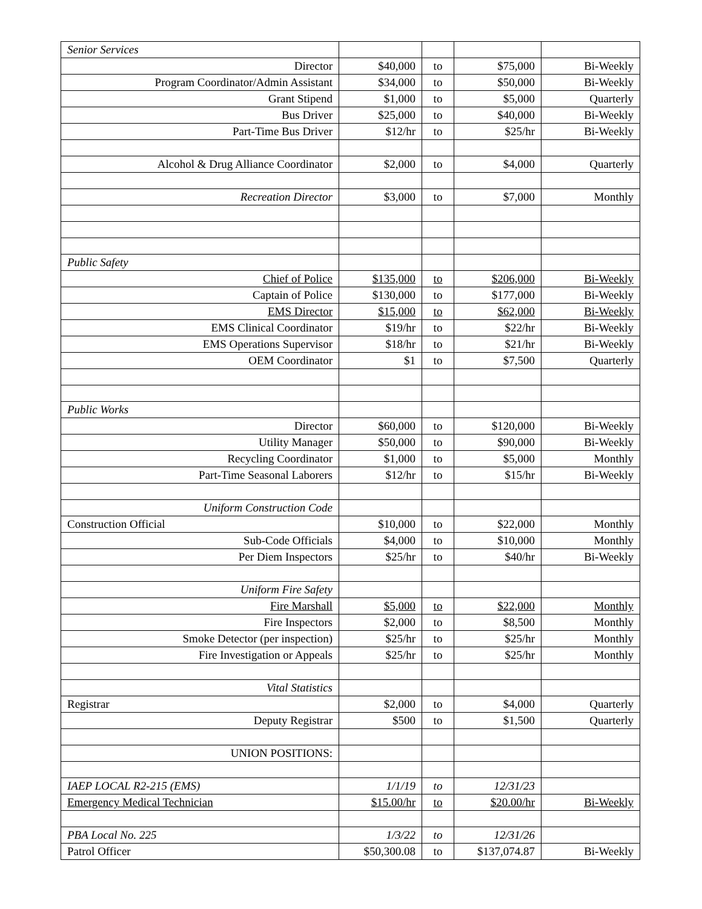| Senior Services | | | | |
| Director | $40,000 | to | $75,000 | Bi-Weekly |
| Program Coordinator/Admin Assistant | $34,000 | to | $50,000 | Bi-Weekly |
| Grant Stipend | $1,000 | to | $5,000 | Quarterly |
| Bus Driver | $25,000 | to | $40,000 | Bi-Weekly |
| Part-Time Bus Driver | $12/hr | to | $25/hr | Bi-Weekly |
| Alcohol & Drug Alliance Coordinator | $2,000 | to | $4,000 | Quarterly |
| Recreation Director | $3,000 | to | $7,000 | Monthly |
| Public Safety | | | | |
| Chief of Police | $135,000 | to | $206,000 | Bi-Weekly |
| Captain of Police | $130,000 | to | $177,000 | Bi-Weekly |
| EMS Director | $15,000 | to | $62,000 | Bi-Weekly |
| EMS Clinical Coordinator | $19/hr | to | $22/hr | Bi-Weekly |
| EMS Operations Supervisor | $18/hr | to | $21/hr | Bi-Weekly |
| OEM Coordinator | $1 | to | $7,500 | Quarterly |
| Public Works | | | | |
| Director | $60,000 | to | $120,000 | Bi-Weekly |
| Utility Manager | $50,000 | to | $90,000 | Bi-Weekly |
| Recycling Coordinator | $1,000 | to | $5,000 | Monthly |
| Part-Time Seasonal Laborers | $12/hr | to | $15/hr | Bi-Weekly |
| Uniform Construction Code | | | | |
| Construction Official | $10,000 | to | $22,000 | Monthly |
| Sub-Code Officials | $4,000 | to | $10,000 | Monthly |
| Per Diem Inspectors | $25/hr | to | $40/hr | Bi-Weekly |
| Uniform Fire Safety | | | | |
| Fire Marshall | $5,000 | to | $22,000 | Monthly |
| Fire Inspectors | $2,000 | to | $8,500 | Monthly |
| Smoke Detector (per inspection) | $25/hr | to | $25/hr | Monthly |
| Fire Investigation or Appeals | $25/hr | to | $25/hr | Monthly |
| Vital Statistics | | | | |
| Registrar | $2,000 | to | $4,000 | Quarterly |
| Deputy Registrar | $500 | to | $1,500 | Quarterly |
| UNION POSITIONS: | | | | |
| IAEP LOCAL R2-215 (EMS) | 1/1/19 | to | 12/31/23 | |
| Emergency Medical Technician | $15.00/hr | to | $20.00/hr | Bi-Weekly |
| PBA Local No. 225 | 1/3/22 | to | 12/31/26 | |
| Patrol Officer | $50,300.08 | to | $137,074.87 | Bi-Weekly |